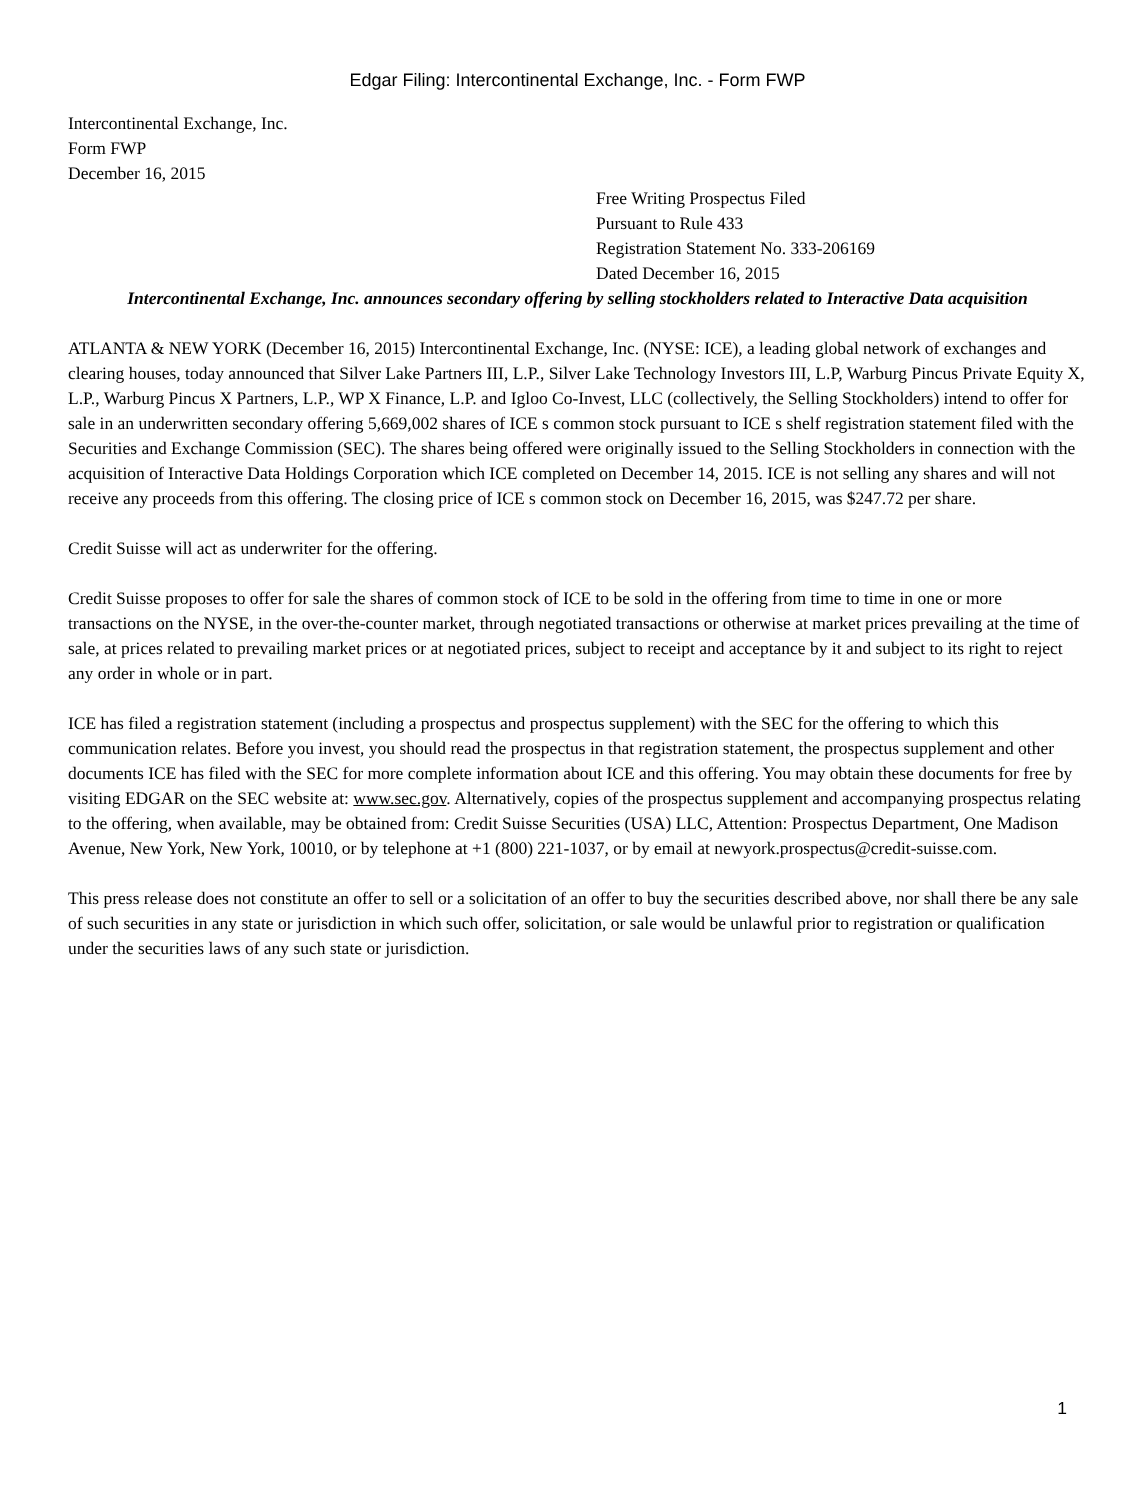Edgar Filing: Intercontinental Exchange, Inc. - Form FWP
Intercontinental Exchange, Inc.
Form FWP
December 16, 2015
Free Writing Prospectus Filed
Pursuant to Rule 433
Registration Statement No. 333-206169
Dated December 16, 2015
Intercontinental Exchange, Inc. announces secondary offering by selling stockholders related to Interactive Data acquisition
ATLANTA & NEW YORK (December 16, 2015) Intercontinental Exchange, Inc. (NYSE: ICE), a leading global network of exchanges and clearing houses, today announced that Silver Lake Partners III, L.P., Silver Lake Technology Investors III, L.P, Warburg Pincus Private Equity X, L.P., Warburg Pincus X Partners, L.P., WP X Finance, L.P. and Igloo Co-Invest, LLC (collectively, the Selling Stockholders) intend to offer for sale in an underwritten secondary offering 5,669,002 shares of ICE s common stock pursuant to ICE s shelf registration statement filed with the Securities and Exchange Commission (SEC). The shares being offered were originally issued to the Selling Stockholders in connection with the acquisition of Interactive Data Holdings Corporation which ICE completed on December 14, 2015. ICE is not selling any shares and will not receive any proceeds from this offering. The closing price of ICE s common stock on December 16, 2015, was $247.72 per share.
Credit Suisse will act as underwriter for the offering.
Credit Suisse proposes to offer for sale the shares of common stock of ICE to be sold in the offering from time to time in one or more transactions on the NYSE, in the over-the-counter market, through negotiated transactions or otherwise at market prices prevailing at the time of sale, at prices related to prevailing market prices or at negotiated prices, subject to receipt and acceptance by it and subject to its right to reject any order in whole or in part.
ICE has filed a registration statement (including a prospectus and prospectus supplement) with the SEC for the offering to which this communication relates. Before you invest, you should read the prospectus in that registration statement, the prospectus supplement and other documents ICE has filed with the SEC for more complete information about ICE and this offering. You may obtain these documents for free by visiting EDGAR on the SEC website at: www.sec.gov. Alternatively, copies of the prospectus supplement and accompanying prospectus relating to the offering, when available, may be obtained from: Credit Suisse Securities (USA) LLC, Attention: Prospectus Department, One Madison Avenue, New York, New York, 10010, or by telephone at +1 (800) 221-1037, or by email at newyork.prospectus@credit-suisse.com.
This press release does not constitute an offer to sell or a solicitation of an offer to buy the securities described above, nor shall there be any sale of such securities in any state or jurisdiction in which such offer, solicitation, or sale would be unlawful prior to registration or qualification under the securities laws of any such state or jurisdiction.
1